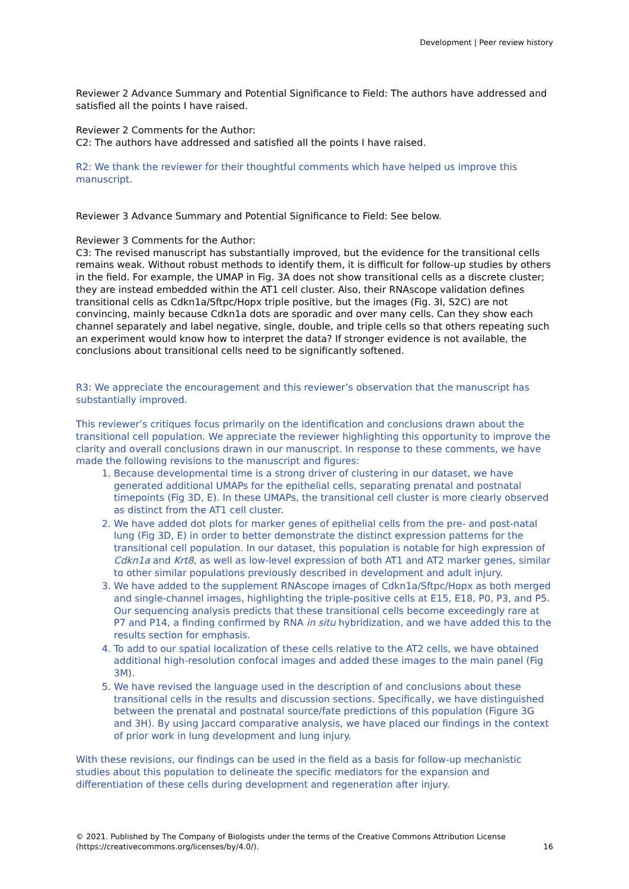Development | Peer review history
Reviewer 2 Advance Summary and Potential Significance to Field: The authors have addressed and satisfied all the points I have raised.
Reviewer 2 Comments for the Author:
C2: The authors have addressed and satisfied all the points I have raised.
R2: We thank the reviewer for their thoughtful comments which have helped us improve this manuscript.
Reviewer 3 Advance Summary and Potential Significance to Field: See below.
Reviewer 3 Comments for the Author:
C3: The revised manuscript has substantially improved, but the evidence for the transitional cells remains weak. Without robust methods to identify them, it is difficult for follow-up studies by others in the field. For example, the UMAP in Fig. 3A does not show transitional cells as a discrete cluster; they are instead embedded within the AT1 cell cluster. Also, their RNAscope validation defines transitional cells as Cdkn1a/Sftpc/Hopx triple positive, but the images (Fig. 3I, S2C) are not convincing, mainly because Cdkn1a dots are sporadic and over many cells. Can they show each channel separately and label negative, single, double, and triple cells so that others repeating such an experiment would know how to interpret the data? If stronger evidence is not available, the conclusions about transitional cells need to be significantly softened.
R3: We appreciate the encouragement and this reviewer’s observation that the manuscript has substantially improved.
This reviewer’s critiques focus primarily on the identification and conclusions drawn about the transitional cell population. We appreciate the reviewer highlighting this opportunity to improve the clarity and overall conclusions drawn in our manuscript. In response to these comments, we have made the following revisions to the manuscript and figures:
1. Because developmental time is a strong driver of clustering in our dataset, we have generated additional UMAPs for the epithelial cells, separating prenatal and postnatal timepoints (Fig 3D, E). In these UMAPs, the transitional cell cluster is more clearly observed as distinct from the AT1 cell cluster.
2. We have added dot plots for marker genes of epithelial cells from the pre- and post-natal lung (Fig 3D, E) in order to better demonstrate the distinct expression patterns for the transitional cell population. In our dataset, this population is notable for high expression of Cdkn1a and Krt8, as well as low-level expression of both AT1 and AT2 marker genes, similar to other similar populations previously described in development and adult injury.
3. We have added to the supplement RNAscope images of Cdkn1a/Sftpc/Hopx as both merged and single-channel images, highlighting the triple-positive cells at E15, E18, P0, P3, and P5. Our sequencing analysis predicts that these transitional cells become exceedingly rare at P7 and P14, a finding confirmed by RNA in situ hybridization, and we have added this to the results section for emphasis.
4. To add to our spatial localization of these cells relative to the AT2 cells, we have obtained additional high-resolution confocal images and added these images to the main panel (Fig 3M).
5. We have revised the language used in the description of and conclusions about these transitional cells in the results and discussion sections. Specifically, we have distinguished between the prenatal and postnatal source/fate predictions of this population (Figure 3G and 3H). By using Jaccard comparative analysis, we have placed our findings in the context of prior work in lung development and lung injury.
With these revisions, our findings can be used in the field as a basis for follow-up mechanistic studies about this population to delineate the specific mediators for the expansion and differentiation of these cells during development and regeneration after injury.
© 2021. Published by The Company of Biologists under the terms of the Creative Commons Attribution License (https://creativecommons.org/licenses/by/4.0/). 16